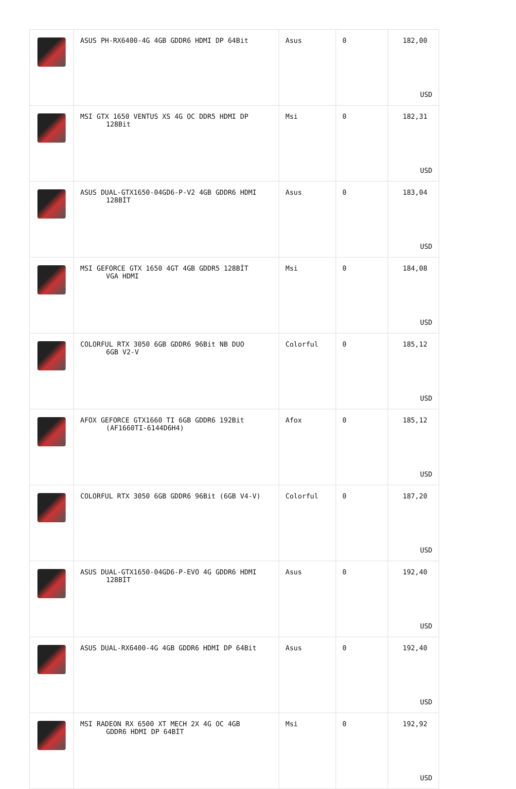| | ASUS PH-RX6400-4G 4GB GDDR6 HDMI DP 64Bit | Asus | 0 | 182,00 USD |
| | MSI GTX 1650 VENTUS XS 4G OC DDR5 HDMI DP 128Bit | Msi | 0 | 182,31 USD |
| | ASUS DUAL-GTX1650-04GD6-P-V2 4GB GDDR6 HDMI 128BİT | Asus | 0 | 183,04 USD |
| | MSI GEFORCE GTX 1650 4GT 4GB GDDR5 128BİT VGA HDMI | Msi | 0 | 184,08 USD |
| | COLORFUL RTX 3050 6GB GDDR6 96Bit NB DUO 6GB V2-V | Colorful | 0 | 185,12 USD |
| | AFOX GEFORCE GTX1660 TI 6GB GDDR6 192Bit (AF1660TI-6144D6H4) | Afox | 0 | 185,12 USD |
| | COLORFUL RTX 3050 6GB GDDR6 96Bit (6GB V4-V) | Colorful | 0 | 187,20 USD |
| | ASUS DUAL-GTX1650-04GD6-P-EVO 4G GDDR6 HDMI 128BİT | Asus | 0 | 192,40 USD |
| | ASUS DUAL-RX6400-4G 4GB GDDR6 HDMI DP 64Bit | Asus | 0 | 192,40 USD |
| | MSI RADEON RX 6500 XT MECH 2X 4G OC 4GB GDDR6 HDMI DP 64BİT | Msi | 0 | 192,92 USD |